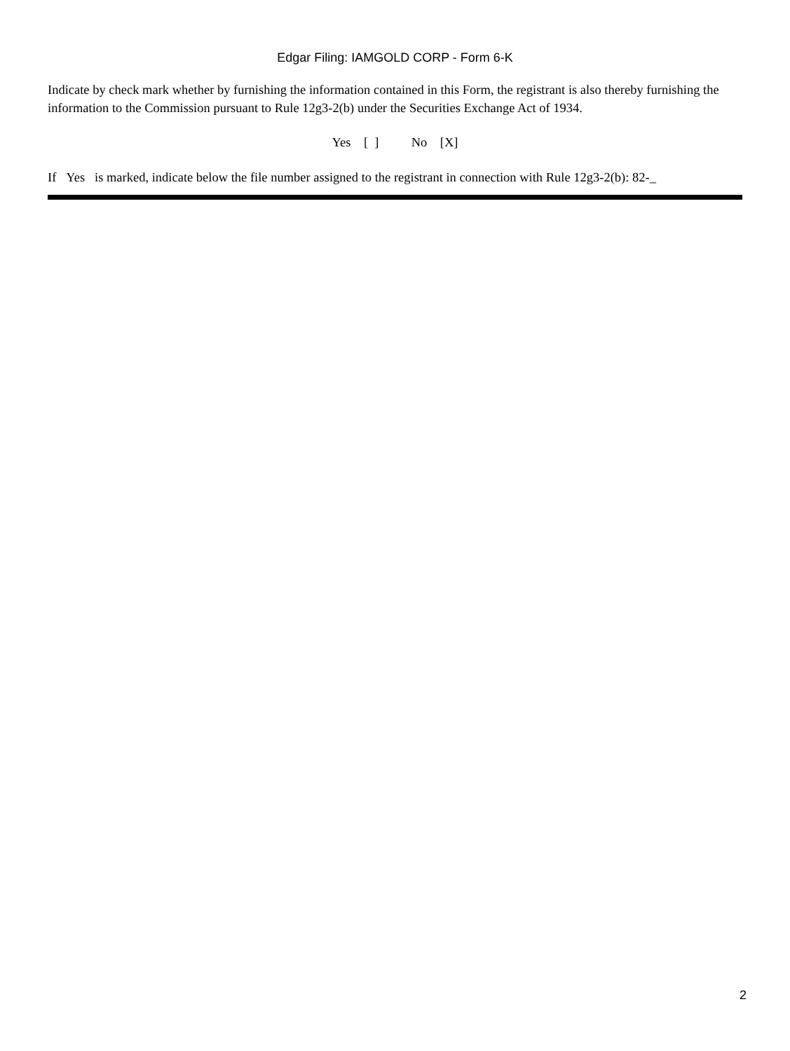Edgar Filing: IAMGOLD CORP - Form 6-K
Indicate by check mark whether by furnishing the information contained in this Form, the registrant is also thereby furnishing the information to the Commission pursuant to Rule 12g3-2(b) under the Securities Exchange Act of 1934.
Yes [ ] No [X]
If Yes is marked, indicate below the file number assigned to the registrant in connection with Rule 12g3-2(b): 82-_
2